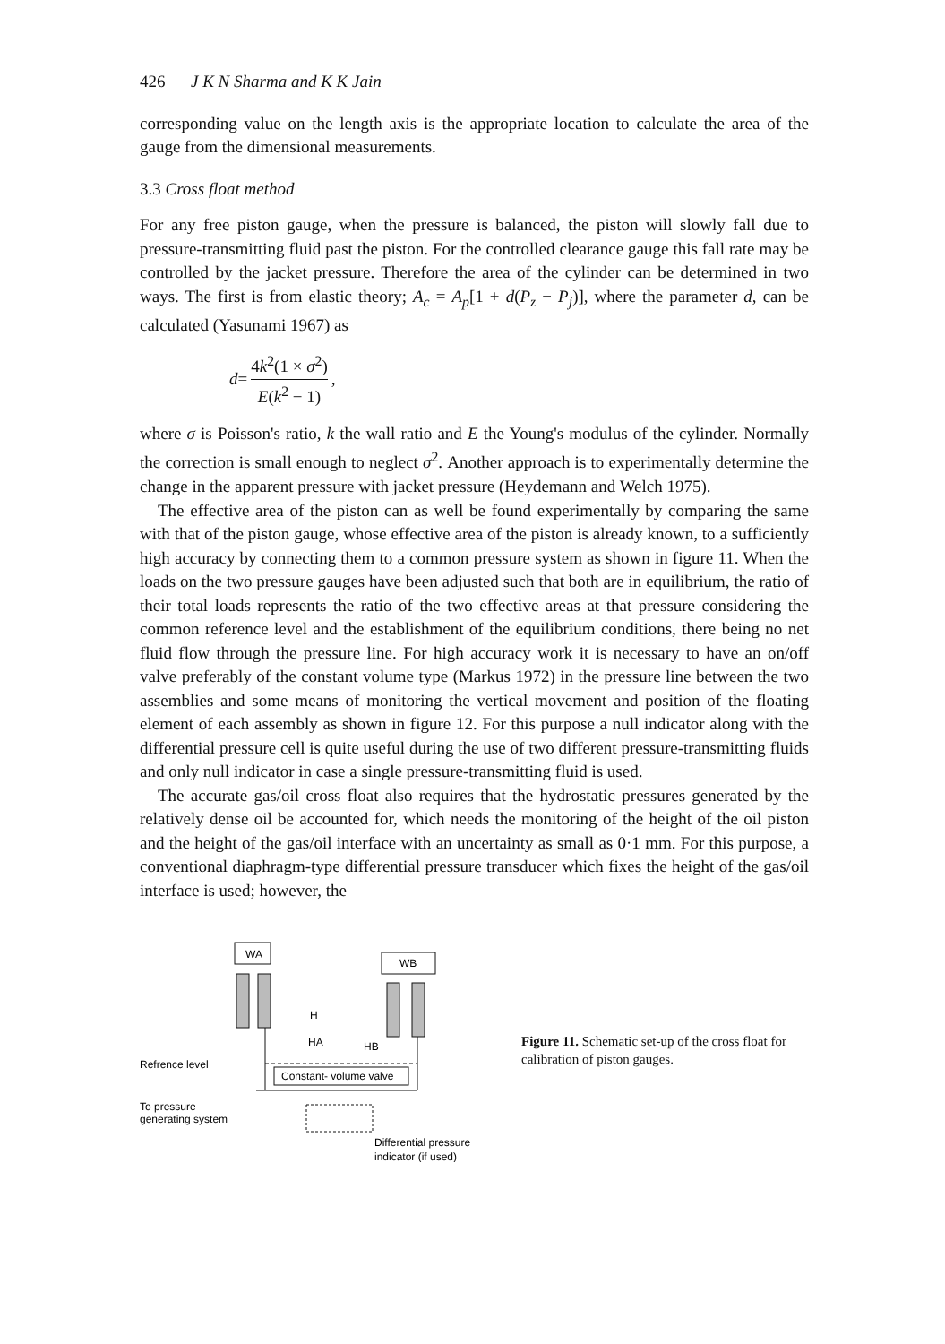426 J K N Sharma and K K Jain
corresponding value on the length axis is the appropriate location to calculate the area of the gauge from the dimensional measurements.
3.3 Cross float method
For any free piston gauge, when the pressure is balanced, the piston will slowly fall due to pressure-transmitting fluid past the piston. For the controlled clearance gauge this fall rate may be controlled by the jacket pressure. Therefore the area of the cylinder can be determined in two ways. The first is from elastic theory; A<sub>c</sub> = A<sub>p</sub>[1 + d(P<sub>z</sub> − P<sub>j</sub>)], where the parameter d, can be calculated (Yasunami 1967) as
d = 4k<sup>2</sup>(1 × σ<sup>2</sup>) E(k<sup>2</sup> − 1),
where σ is Poisson's ratio, k the wall ratio and E the Young's modulus of the cylinder. Normally the correction is small enough to neglect σ<sup>2</sup>. Another approach is to experimentally determine the change in the apparent pressure with jacket pressure (Heydemann and Welch 1975).
The effective area of the piston can as well be found experimentally by comparing the same with that of the piston gauge, whose effective area of the piston is already known, to a sufficiently high accuracy by connecting them to a common pressure system as shown in figure 11. When the loads on the two pressure gauges have been adjusted such that both are in equilibrium, the ratio of their total loads represents the ratio of the two effective areas at that pressure considering the common reference level and the establishment of the equilibrium conditions, there being no net fluid flow through the pressure line. For high accuracy work it is necessary to have an on/off valve preferably of the constant volume type (Markus 1972) in the pressure line between the two assemblies and some means of monitoring the vertical movement and position of the floating element of each assembly as shown in figure 12. For this purpose a null indicator along with the differential pressure cell is quite useful during the use of two different pressure-transmitting fluids and only null indicator in case a single pressure-transmitting fluid is used.
The accurate gas/oil cross float also requires that the hydrostatic pressures generated by the relatively dense oil be accounted for, which needs the monitoring of the height of the oil piston and the height of the gas/oil interface with an uncertainty as small as 0·1 mm. For this purpose, a conventional diaphragm-type differential pressure transducer which fixes the height of the gas/oil interface is used; however, the
WA
WB
H
HA
HB
Refrence level
Constant- volume valve
To pressure
generating system
Differential pressure
indicator (if used)
Figure 11. Schematic set-up of the cross float for calibration of piston gauges.